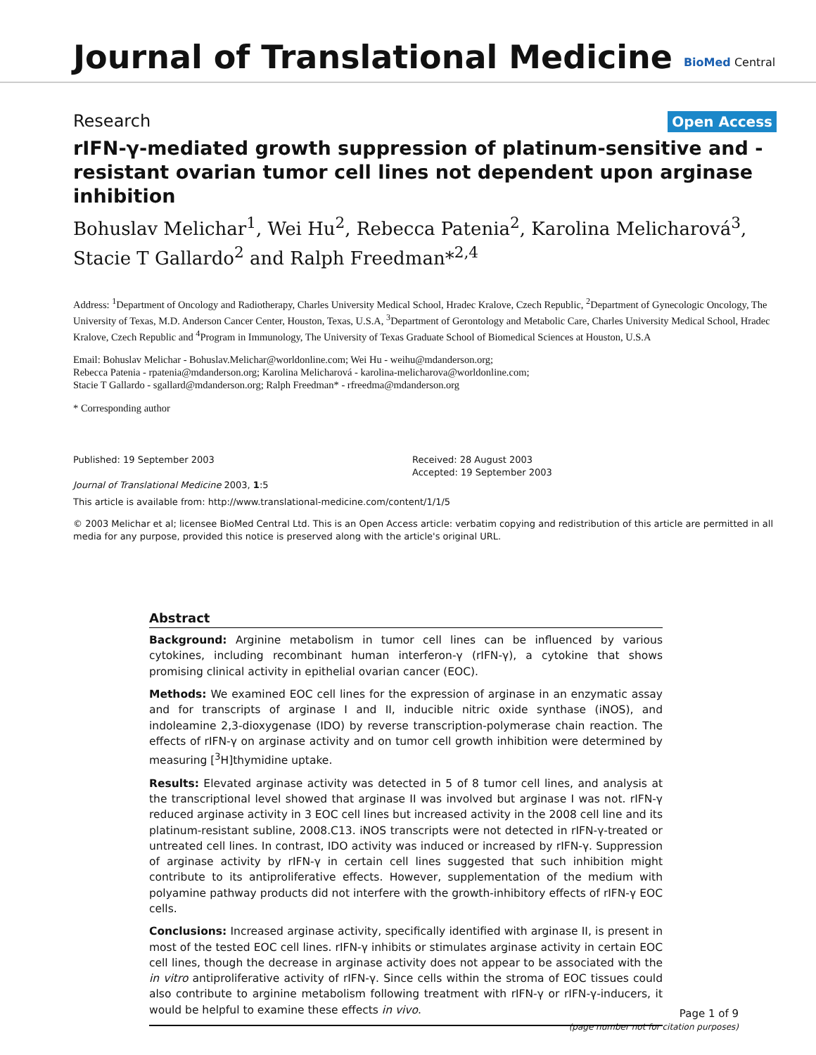Journal of Translational Medicine
BioMed Central
Research Open Access
rIFN-γ-mediated growth suppression of platinum-sensitive and -resistant ovarian tumor cell lines not dependent upon arginase inhibition
Bohuslav Melichar<sup>1</sup>, Wei Hu<sup>2</sup>, Rebecca Patenia<sup>2</sup>, Karolina Melicharová<sup>3</sup>, Stacie T Gallardo<sup>2</sup> and Ralph Freedman*<sup>2,4</sup>
Address: <sup>1</sup>Department of Oncology and Radiotherapy, Charles University Medical School, Hradec Kralove, Czech Republic, <sup>2</sup>Department of Gynecologic Oncology, The University of Texas, M.D. Anderson Cancer Center, Houston, Texas, U.S.A, <sup>3</sup>Department of Gerontology and Metabolic Care, Charles University Medical School, Hradec Kralove, Czech Republic and <sup>4</sup>Program in Immunology, The University of Texas Graduate School of Biomedical Sciences at Houston, U.S.A
Email: Bohuslav Melichar - Bohuslav.Melichar@worldonline.com; Wei Hu - weihu@mdanderson.org;
Rebecca Patenia - rpatenia@mdanderson.org; Karolina Melicharová - karolina-melicharova@worldonline.com;
Stacie T Gallardo - sgallard@mdanderson.org; Ralph Freedman* - rfreedma@mdanderson.org
* Corresponding author
Published: 19 September 2003
Journal of Translational Medicine 2003, 1:5
Received: 28 August 2003
Accepted: 19 September 2003
This article is available from: http://www.translational-medicine.com/content/1/1/5
© 2003 Melichar et al; licensee BioMed Central Ltd. This is an Open Access article: verbatim copying and redistribution of this article are permitted in all media for any purpose, provided this notice is preserved along with the article's original URL.
Abstract
Background: Arginine metabolism in tumor cell lines can be influenced by various cytokines, including recombinant human interferon-γ (rIFN-γ), a cytokine that shows promising clinical activity in epithelial ovarian cancer (EOC).
Methods: We examined EOC cell lines for the expression of arginase in an enzymatic assay and for transcripts of arginase I and II, inducible nitric oxide synthase (iNOS), and indoleamine 2,3-dioxygenase (IDO) by reverse transcription-polymerase chain reaction. The effects of rIFN-γ on arginase activity and on tumor cell growth inhibition were determined by measuring [<sup>3</sup>H]thymidine uptake.
Results: Elevated arginase activity was detected in 5 of 8 tumor cell lines, and analysis at the transcriptional level showed that arginase II was involved but arginase I was not. rIFN-γ reduced arginase activity in 3 EOC cell lines but increased activity in the 2008 cell line and its platinum-resistant subline, 2008.C13. iNOS transcripts were not detected in rIFN-γ-treated or untreated cell lines. In contrast, IDO activity was induced or increased by rIFN-γ. Suppression of arginase activity by rIFN-γ in certain cell lines suggested that such inhibition might contribute to its antiproliferative effects. However, supplementation of the medium with polyamine pathway products did not interfere with the growth-inhibitory effects of rIFN-γ EOC cells.
Conclusions: Increased arginase activity, specifically identified with arginase II, is present in most of the tested EOC cell lines. rIFN-γ inhibits or stimulates arginase activity in certain EOC cell lines, though the decrease in arginase activity does not appear to be associated with the in vitro antiproliferative activity of rIFN-γ. Since cells within the stroma of EOC tissues could also contribute to arginine metabolism following treatment with rIFN-γ or rIFN-γ-inducers, it would be helpful to examine these effects in vivo.
Page 1 of 9
(page number not for citation purposes)